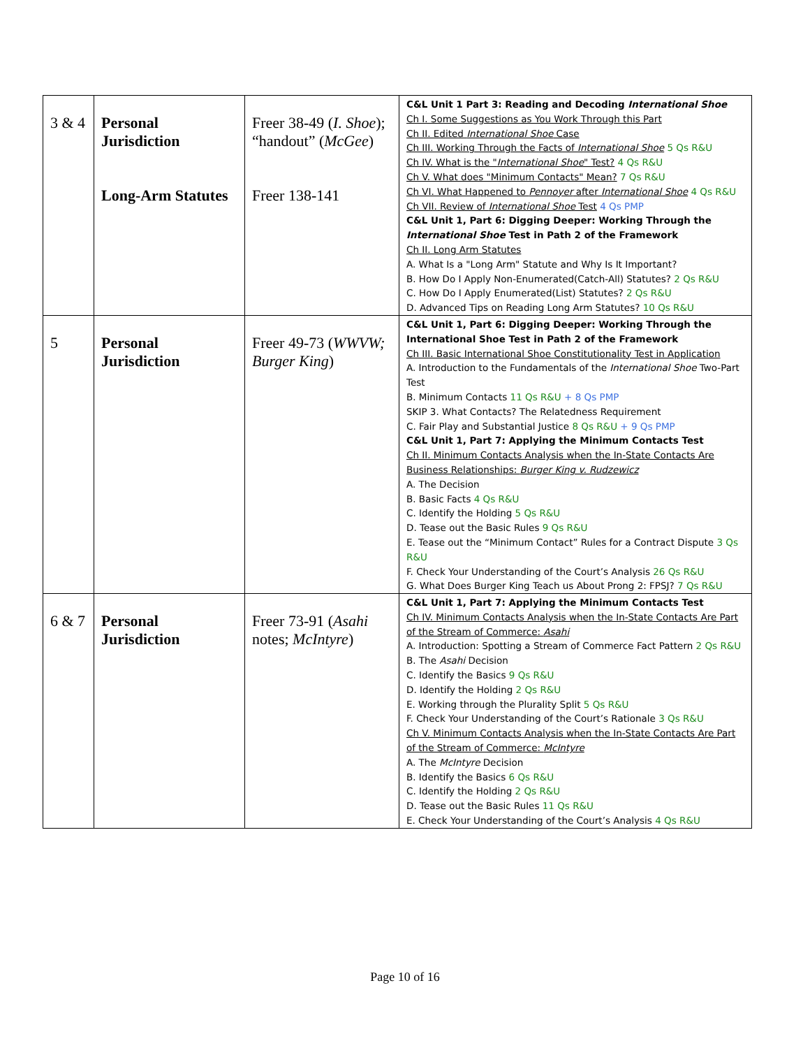| 3 & 4 | Personal Jurisdiction Long-Arm Statutes | Freer 38-49 ( I. Shoe ); “handout” ( McGee ) Freer 138-141 | C&L Unit 1 Part 3: Reading and Decoding International Shoe Ch I. Some Suggestions as You Work Through this Part Ch II. Edited International Shoe Case Ch III. Working Through the Facts of International Shoe 5 Qs R&U Ch IV. What is the " International Shoe " Test? 4 Qs R&U Ch V. What does "Minimum Contacts" Mean? 7 Qs R&U Ch VI. What Happened to Pennoyer after International Shoe 4 Qs R&U Ch VII. Review of International Shoe Test 4 Qs PMP C&L Unit 1, Part 6: Digging Deeper: Working Through the International Shoe Test in Path 2 of the Framework Ch II. Long Arm Statutes A. What Is a "Long Arm" Statute and Why Is It Important? B. How Do I Apply Non-Enumerated(Catch-All) Statutes? 2 Qs R&U C. How Do I Apply Enumerated(List) Statutes? 2 Qs R&U D. Advanced Tips on Reading Long Arm Statutes? 10 Qs R&U |
| 5 | Personal Jurisdiction | Freer 49-73 ( WWVW; Burger King ) | C&L Unit 1, Part 6: Digging Deeper: Working Through the International Shoe Test in Path 2 of the Framework Ch III. Basic International Shoe Constitutionality Test in Application A. Introduction to the Fundamentals of the International Shoe Two-Part Test B. Minimum Contacts 11 Qs R&U + 8 Qs PMP SKIP 3. What Contacts? The Relatedness Requirement C. Fair Play and Substantial Justice 8 Qs R&U + 9 Qs PMP C&L Unit 1, Part 7: Applying the Minimum Contacts Test Ch II. Minimum Contacts Analysis when the In-State Contacts Are Business Relationships: Burger King v. Rudzewicz A. The Decision B. Basic Facts 4 Qs R&U C. Identify the Holding 5 Qs R&U D. Tease out the Basic Rules 9 Qs R&U E. Tease out the “Minimum Contact” Rules for a Contract Dispute 3 Qs R&U F. Check Your Understanding of the Court’s Analysis 26 Qs R&U G. What Does Burger King Teach us About Prong 2: FPSJ? 7 Qs R&U |
| 6 & 7 | Personal Jurisdiction | Freer 73-91 ( Asahi notes; McIntyre ) | C&L Unit 1, Part 7: Applying the Minimum Contacts Test Ch IV. Minimum Contacts Analysis when the In-State Contacts Are Part of the Stream of Commerce: Asahi A. Introduction: Spotting a Stream of Commerce Fact Pattern 2 Qs R&U B. The Asahi Decision C. Identify the Basics 9 Qs R&U D. Identify the Holding 2 Qs R&U E. Working through the Plurality Split 5 Qs R&U F. Check Your Understanding of the Court’s Rationale 3 Qs R&U Ch V. Minimum Contacts Analysis when the In-State Contacts Are Part of the Stream of Commerce: McIntyre A. The McIntyre Decision B. Identify the Basics 6 Qs R&U C. Identify the Holding 2 Qs R&U D. Tease out the Basic Rules 11 Qs R&U E. Check Your Understanding of the Court’s Analysis 4 Qs R&U |
Page 10 of 16